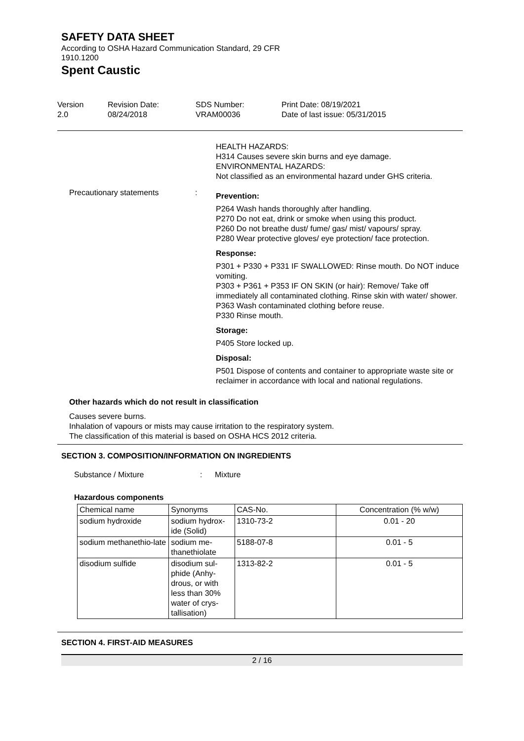SAFETY DATA SHEET
According to OSHA Hazard Communication Standard, 29 CFR
1910.1200
Spent Caustic
Version
2.0
Revision Date:
08/24/2018
SDS Number:
VRAM00036
Print Date: 08/19/2021
Date of last issue: 05/31/2015
HEALTH HAZARDS:
H314 Causes severe skin burns and eye damage.
ENVIRONMENTAL HAZARDS:
Not classified as an environmental hazard under GHS criteria.
Precautionary statements :
Prevention:
P264 Wash hands thoroughly after handling.
P270 Do not eat, drink or smoke when using this product.
P260 Do not breathe dust/ fume/ gas/ mist/ vapours/ spray.
P280 Wear protective gloves/ eye protection/ face protection.
Response:
P301 + P330 + P331 IF SWALLOWED: Rinse mouth. Do NOT induce vomiting.
P303 + P361 + P353 IF ON SKIN (or hair): Remove/ Take off immediately all contaminated clothing. Rinse skin with water/ shower.
P363 Wash contaminated clothing before reuse.
P330 Rinse mouth.
Storage:
P405 Store locked up.
Disposal:
P501 Dispose of contents and container to appropriate waste site or reclaimer in accordance with local and national regulations.
Other hazards which do not result in classification
Causes severe burns.
Inhalation of vapours or mists may cause irritation to the respiratory system.
The classification of this material is based on OSHA HCS 2012 criteria.
SECTION 3. COMPOSITION/INFORMATION ON INGREDIENTS
Substance / Mixture : Mixture
Hazardous components
| Chemical name | Synonyms | CAS-No. | Concentration (% w/w) |
| --- | --- | --- | --- |
| sodium hydroxide | sodium hydrox-ide (Solid) | 1310-73-2 | 0.01 - 20 |
| sodium methanethio-late | sodium me-thanethiolate | 5188-07-8 | 0.01 - 5 |
| disodium sulfide | disodium sul-phide (Anhy-drous, or with less than 30% water of crys-tallisation) | 1313-82-2 | 0.01 - 5 |
SECTION 4. FIRST-AID MEASURES
2 / 16